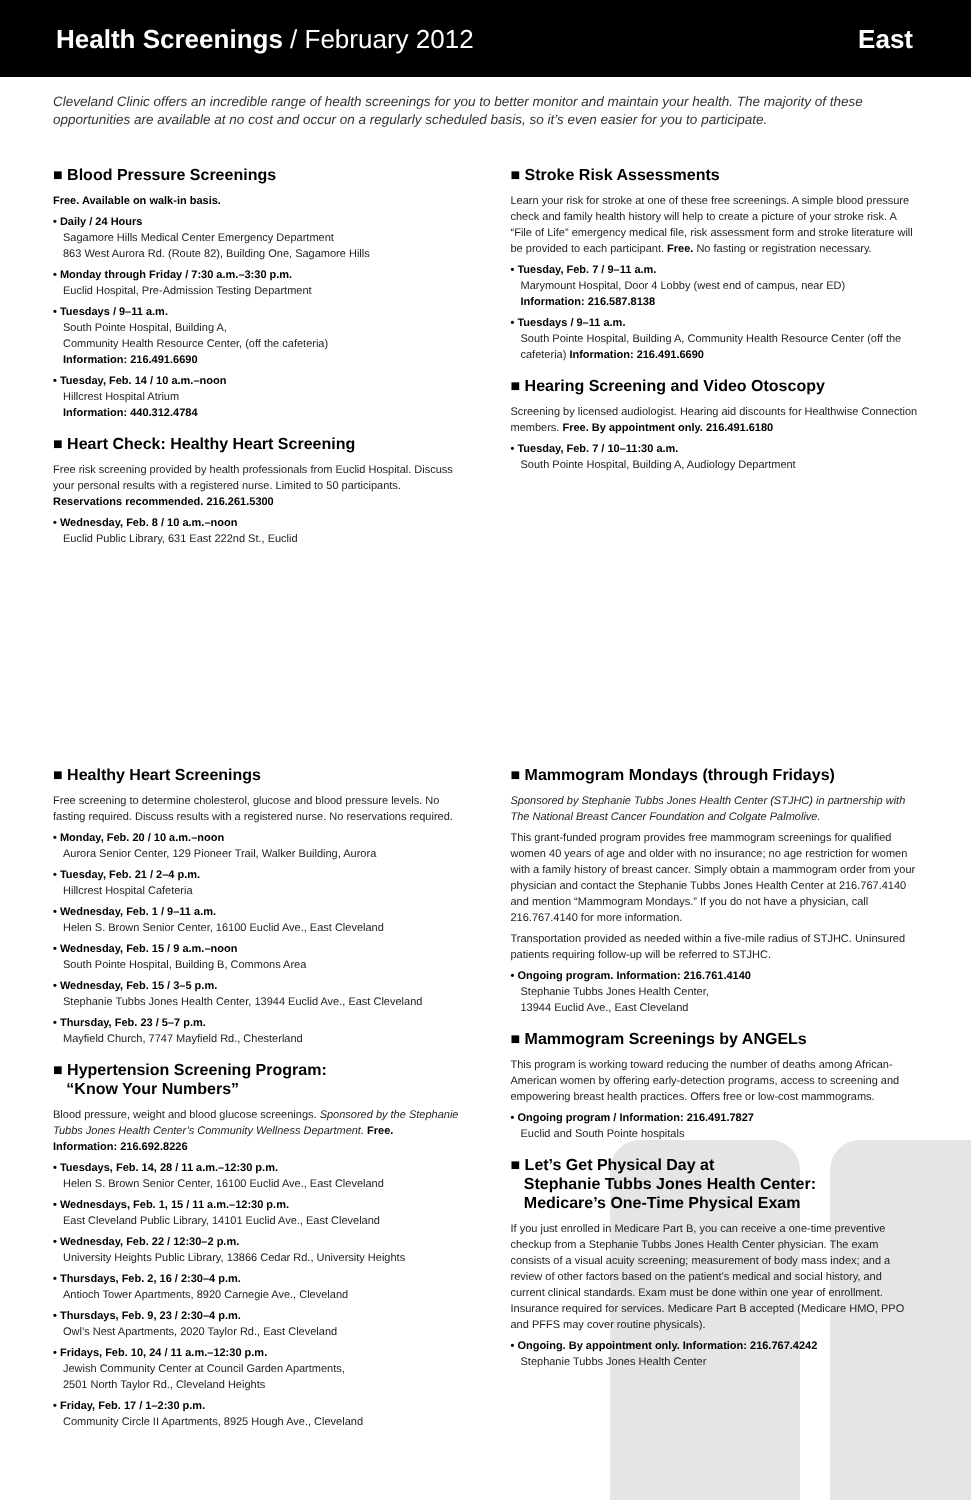Health Screenings / February 2012
East
Cleveland Clinic offers an incredible range of health screenings for you to better monitor and maintain your health. The majority of these opportunities are available at no cost and occur on a regularly scheduled basis, so it’s even easier for you to participate.
■ Blood Pressure Screenings
Free. Available on walk-in basis.
• Daily / 24 Hours
Sagamore Hills Medical Center Emergency Department
863 West Aurora Rd. (Route 82), Building One, Sagamore Hills
• Monday through Friday / 7:30 a.m.–3:30 p.m.
Euclid Hospital, Pre-Admission Testing Department
• Tuesdays / 9–11 a.m.
South Pointe Hospital, Building A,
Community Health Resource Center, (off the cafeteria)
Information: 216.491.6690
• Tuesday, Feb. 14 / 10 a.m.–noon
Hillcrest Hospital Atrium
Information: 440.312.4784
■ Heart Check: Healthy Heart Screening
Free risk screening provided by health professionals from Euclid Hospital. Discuss your personal results with a registered nurse. Limited to 50 participants. Reservations recommended. 216.261.5300
• Wednesday, Feb. 8 / 10 a.m.–noon
Euclid Public Library, 631 East 222nd St., Euclid
■ Stroke Risk Assessments
Learn your risk for stroke at one of these free screenings. A simple blood pressure check and family health history will help to create a picture of your stroke risk. A “File of Life” emergency medical file, risk assessment form and stroke literature will be provided to each participant. Free. No fasting or registration necessary.
• Tuesday, Feb. 7 / 9–11 a.m.
Marymount Hospital, Door 4 Lobby (west end of campus, near ED)
Information: 216.587.8138
• Tuesdays / 9–11 a.m.
South Pointe Hospital, Building A, Community Health Resource Center (off the cafeteria) Information: 216.491.6690
■ Hearing Screening and Video Otoscopy
Screening by licensed audiologist. Hearing aid discounts for Healthwise Connection members. Free. By appointment only. 216.491.6180
• Tuesday, Feb. 7 / 10–11:30 a.m.
South Pointe Hospital, Building A, Audiology Department
■ Healthy Heart Screenings
Free screening to determine cholesterol, glucose and blood pressure levels. No fasting required. Discuss results with a registered nurse. No reservations required.
• Monday, Feb. 20 / 10 a.m.–noon
Aurora Senior Center, 129 Pioneer Trail, Walker Building, Aurora
• Tuesday, Feb. 21 / 2–4 p.m.
Hillcrest Hospital Cafeteria
• Wednesday, Feb. 1 / 9–11 a.m.
Helen S. Brown Senior Center, 16100 Euclid Ave., East Cleveland
• Wednesday, Feb. 15 / 9 a.m.–noon
South Pointe Hospital, Building B, Commons Area
• Wednesday, Feb. 15 / 3–5 p.m.
Stephanie Tubbs Jones Health Center, 13944 Euclid Ave., East Cleveland
• Thursday, Feb. 23 / 5–7 p.m.
Mayfield Church, 7747 Mayfield Rd., Chesterland
■ Hypertension Screening Program:
“Know Your Numbers”
Blood pressure, weight and blood glucose screenings. Sponsored by the Stephanie Tubbs Jones Health Center’s Community Wellness Department. Free. Information: 216.692.8226
• Tuesdays, Feb. 14, 28 / 11 a.m.–12:30 p.m.
Helen S. Brown Senior Center, 16100 Euclid Ave., East Cleveland
• Wednesdays, Feb. 1, 15 / 11 a.m.–12:30 p.m.
East Cleveland Public Library, 14101 Euclid Ave., East Cleveland
• Wednesday, Feb. 22 / 12:30–2 p.m.
University Heights Public Library, 13866 Cedar Rd., University Heights
• Thursdays, Feb. 2, 16 / 2:30–4 p.m.
Antioch Tower Apartments, 8920 Carnegie Ave., Cleveland
• Thursdays, Feb. 9, 23 / 2:30–4 p.m.
Owl’s Nest Apartments, 2020 Taylor Rd., East Cleveland
• Fridays, Feb. 10, 24 / 11 a.m.–12:30 p.m.
Jewish Community Center at Council Garden Apartments,
2501 North Taylor Rd., Cleveland Heights
• Friday, Feb. 17 / 1–2:30 p.m.
Community Circle II Apartments, 8925 Hough Ave., Cleveland
■ Mammogram Mondays (through Fridays)
Sponsored by Stephanie Tubbs Jones Health Center (STJHC) in partnership with The National Breast Cancer Foundation and Colgate Palmolive.
This grant-funded program provides free mammogram screenings for qualified women 40 years of age and older with no insurance; no age restriction for women with a family history of breast cancer. Simply obtain a mammogram order from your physician and contact the Stephanie Tubbs Jones Health Center at 216.767.4140 and mention “Mammogram Mondays.” If you do not have a physician, call 216.767.4140 for more information.
Transportation provided as needed within a five-mile radius of STJHC. Uninsured patients requiring follow-up will be referred to STJHC.
• Ongoing program. Information: 216.761.4140
Stephanie Tubbs Jones Health Center,
13944 Euclid Ave., East Cleveland
■ Mammogram Screenings by ANGELs
This program is working toward reducing the number of deaths among African-American women by offering early-detection programs, access to screening and empowering breast health practices. Offers free or low-cost mammograms.
• Ongoing program / Information: 216.491.7827
Euclid and South Pointe hospitals
■ Let’s Get Physical Day at
Stephanie Tubbs Jones Health Center:
Medicare’s One-Time Physical Exam
If you just enrolled in Medicare Part B, you can receive a one-time preventive checkup from a Stephanie Tubbs Jones Health Center physician. The exam consists of a visual acuity screening; measurement of body mass index; and a review of other factors based on the patient’s medical and social history, and current clinical standards. Exam must be done within one year of enrollment. Insurance required for services. Medicare Part B accepted (Medicare HMO, PPO and PFFS may cover routine physicals).
• Ongoing. By appointment only. Information: 216.767.4242
Stephanie Tubbs Jones Health Center